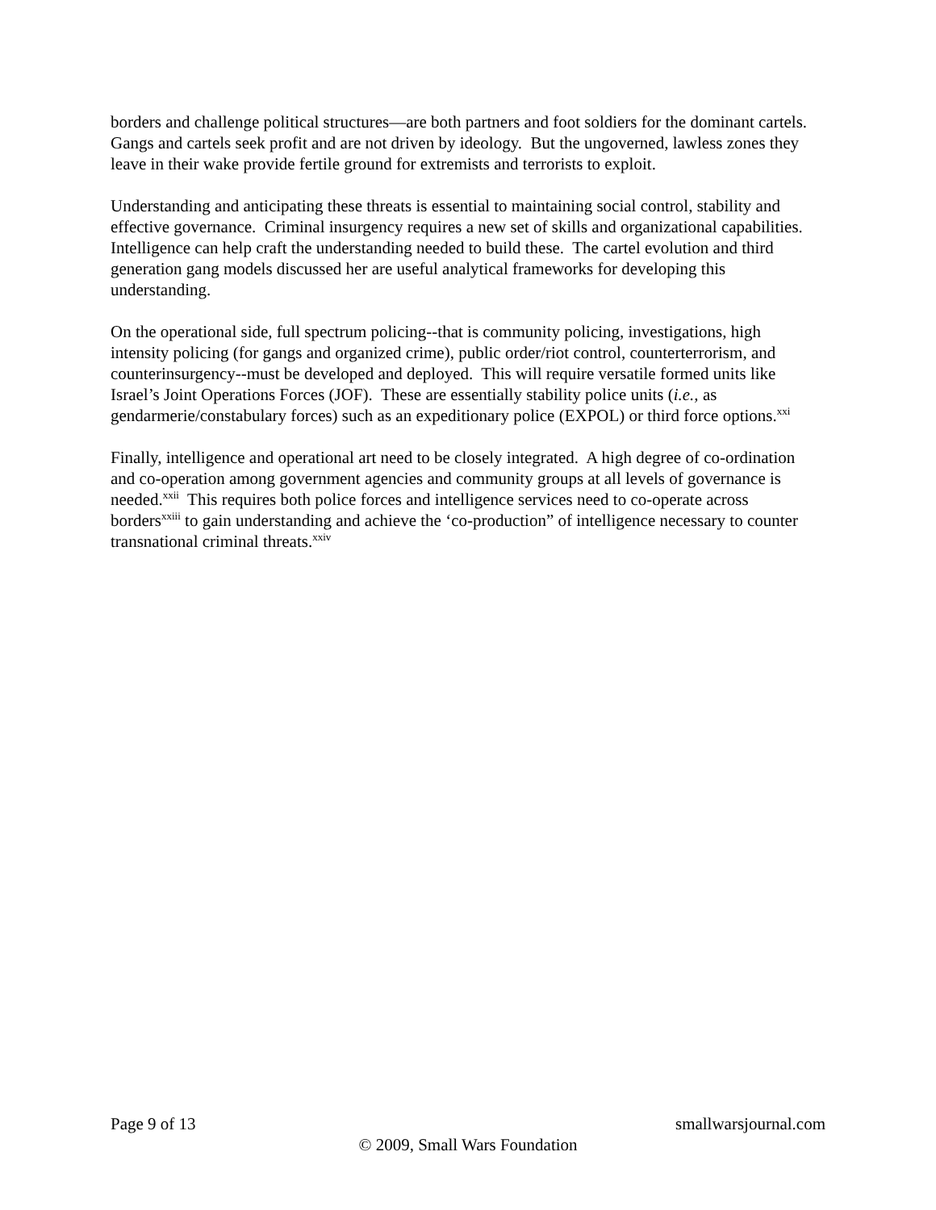borders and challenge political structures—are both partners and foot soldiers for the dominant cartels. Gangs and cartels seek profit and are not driven by ideology. But the ungoverned, lawless zones they leave in their wake provide fertile ground for extremists and terrorists to exploit.
Understanding and anticipating these threats is essential to maintaining social control, stability and effective governance. Criminal insurgency requires a new set of skills and organizational capabilities. Intelligence can help craft the understanding needed to build these. The cartel evolution and third generation gang models discussed her are useful analytical frameworks for developing this understanding.
On the operational side, full spectrum policing--that is community policing, investigations, high intensity policing (for gangs and organized crime), public order/riot control, counterterrorism, and counterinsurgency--must be developed and deployed. This will require versatile formed units like Israel’s Joint Operations Forces (JOF). These are essentially stability police units (i.e., as gendarmerie/constabulary forces) such as an expeditionary police (EXPOL) or third force options.<sup>xxi</sup>
Finally, intelligence and operational art need to be closely integrated. A high degree of co-ordination and co-operation among government agencies and community groups at all levels of governance is needed.<sup>xxii</sup> This requires both police forces and intelligence services need to co-operate across borders<sup>xxiii</sup> to gain understanding and achieve the ‘co-production” of intelligence necessary to counter transnational criminal threats.<sup>xxiv</sup>
Page 9 of 13 smallwarsjournal.com
© 2009, Small Wars Foundation